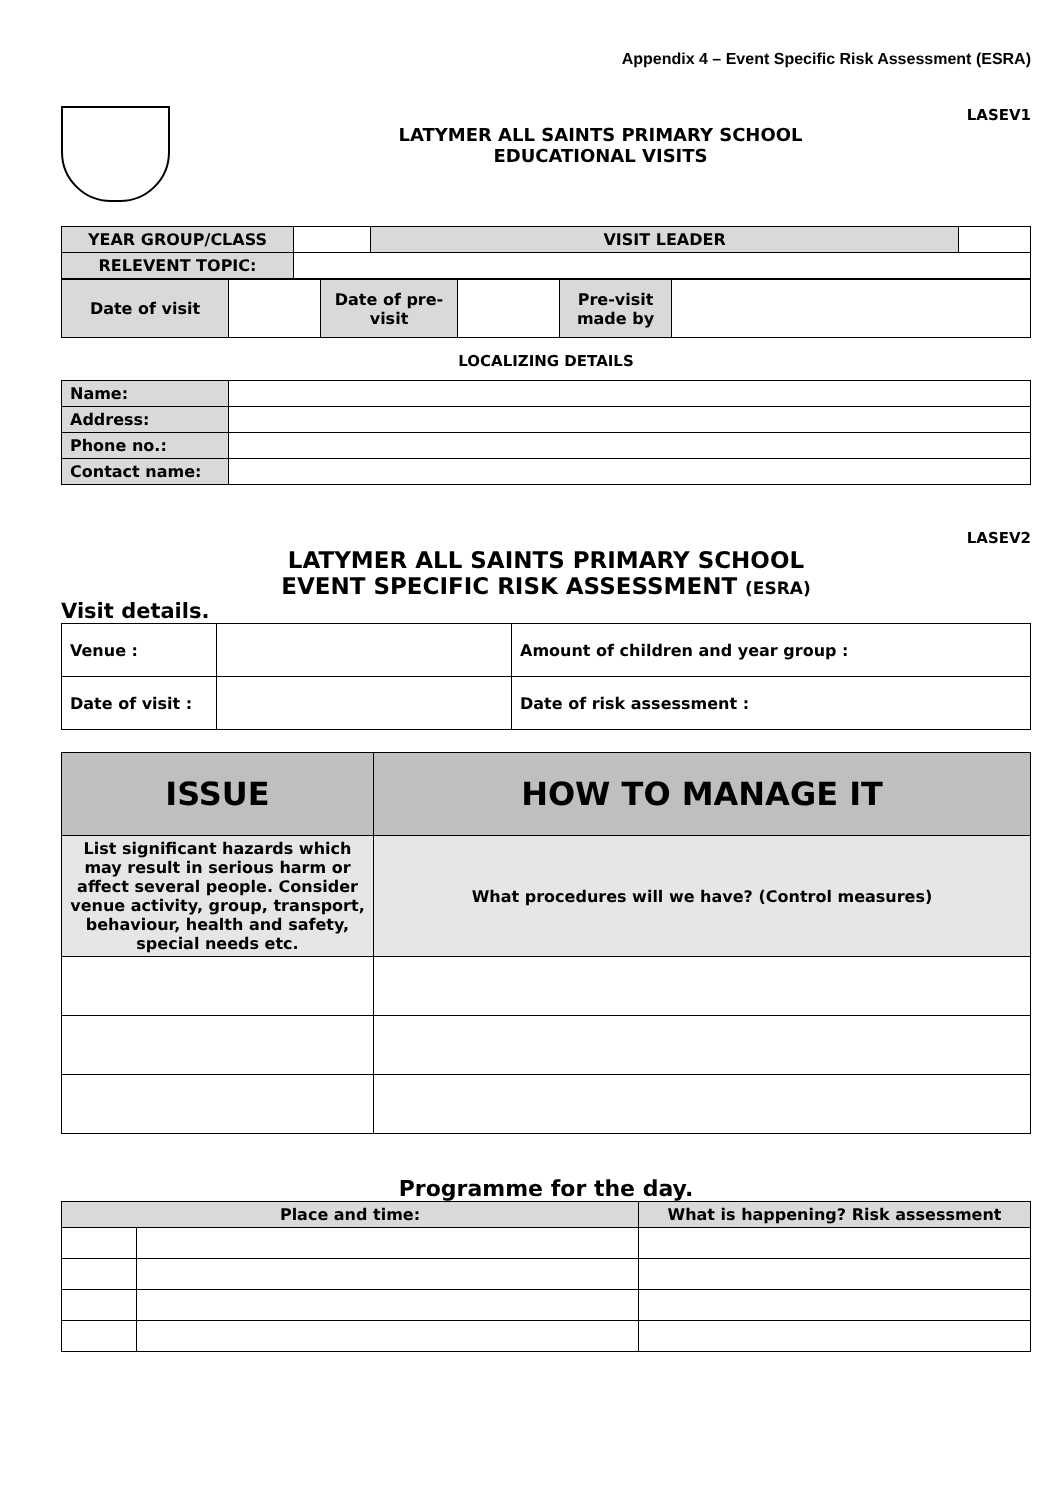Appendix 4 – Event Specific Risk Assessment (ESRA)
LASEV1
LATYMER ALL SAINTS PRIMARY SCHOOL
EDUCATIONAL VISITS
| YEAR GROUP/CLASS | | VISIT LEADER | |
| RELEVENT TOPIC: | | | |
| Date of visit | | Date of pre-visit | | Pre-visit made by | |
LOCALIZING DETAILS
| Name: | |
| Address: | |
| Phone no.: | |
| Contact name: | |
LASEV2
LATYMER ALL SAINTS PRIMARY SCHOOL
EVENT SPECIFIC RISK ASSESSMENT (ESRA)
Visit details.
| Venue : | | Amount of children and year group : |
| Date of visit : | | Date of risk assessment : |
| ISSUE | HOW TO MANAGE IT |
| --- | --- |
| List significant hazards which may result in serious harm or affect several people. Consider venue activity, group, transport, behaviour, health and safety, special needs etc. | What procedures will we have? (Control measures) |
Programme for the day.
| Place and time: | | What is happening? Risk assessment |
| --- | --- | --- |